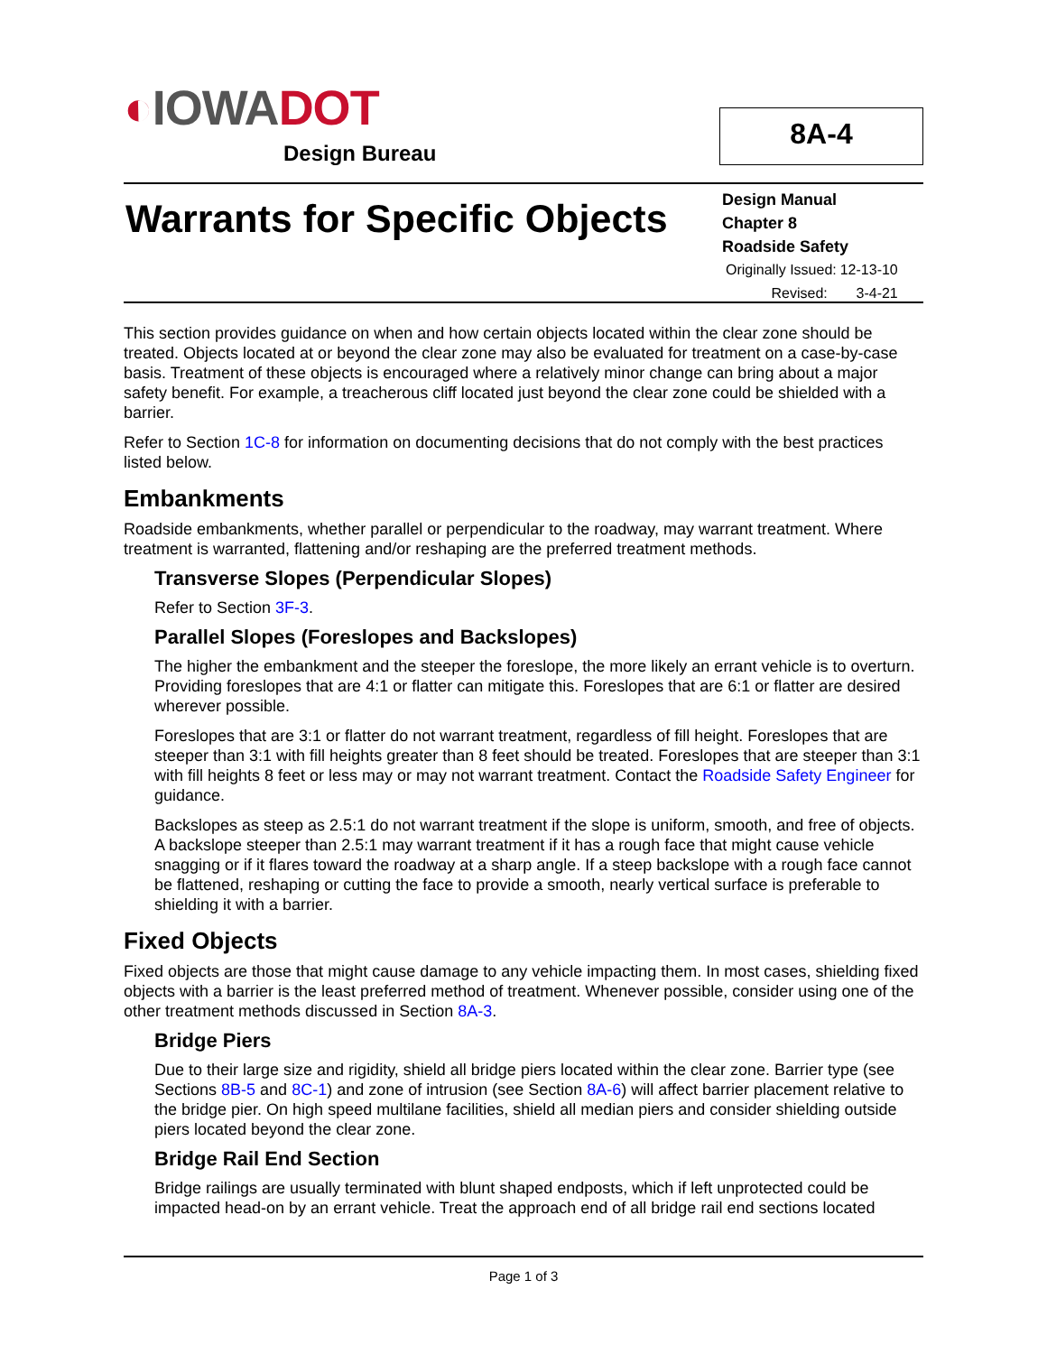◐IOWA DOT
Design Bureau
8A-4
Warrants for Specific Objects
Design Manual
Chapter 8
Roadside Safety
| Originally Issued: | 12-13-10 |
| Revised: | 3-4-21 |
This section provides guidance on when and how certain objects located within the clear zone should be treated. Objects located at or beyond the clear zone may also be evaluated for treatment on a case-by-case basis. Treatment of these objects is encouraged where a relatively minor change can bring about a major safety benefit. For example, a treacherous cliff located just beyond the clear zone could be shielded with a barrier.
Refer to Section 1C-8 for information on documenting decisions that do not comply with the best practices listed below.
Embankments
Roadside embankments, whether parallel or perpendicular to the roadway, may warrant treatment. Where treatment is warranted, flattening and/or reshaping are the preferred treatment methods.
Transverse Slopes (Perpendicular Slopes)
Refer to Section 3F-3.
Parallel Slopes (Foreslopes and Backslopes)
The higher the embankment and the steeper the foreslope, the more likely an errant vehicle is to overturn. Providing foreslopes that are 4:1 or flatter can mitigate this. Foreslopes that are 6:1 or flatter are desired wherever possible.
Foreslopes that are 3:1 or flatter do not warrant treatment, regardless of fill height. Foreslopes that are steeper than 3:1 with fill heights greater than 8 feet should be treated. Foreslopes that are steeper than 3:1 with fill heights 8 feet or less may or may not warrant treatment. Contact the Roadside Safety Engineer for guidance.
Backslopes as steep as 2.5:1 do not warrant treatment if the slope is uniform, smooth, and free of objects. A backslope steeper than 2.5:1 may warrant treatment if it has a rough face that might cause vehicle snagging or if it flares toward the roadway at a sharp angle. If a steep backslope with a rough face cannot be flattened, reshaping or cutting the face to provide a smooth, nearly vertical surface is preferable to shielding it with a barrier.
Fixed Objects
Fixed objects are those that might cause damage to any vehicle impacting them. In most cases, shielding fixed objects with a barrier is the least preferred method of treatment. Whenever possible, consider using one of the other treatment methods discussed in Section 8A-3.
Bridge Piers
Due to their large size and rigidity, shield all bridge piers located within the clear zone. Barrier type (see Sections 8B-5 and 8C-1) and zone of intrusion (see Section 8A-6) will affect barrier placement relative to the bridge pier. On high speed multilane facilities, shield all median piers and consider shielding outside piers located beyond the clear zone.
Bridge Rail End Section
Bridge railings are usually terminated with blunt shaped endposts, which if left unprotected could be impacted head-on by an errant vehicle. Treat the approach end of all bridge rail end sections located
Page 1 of 3